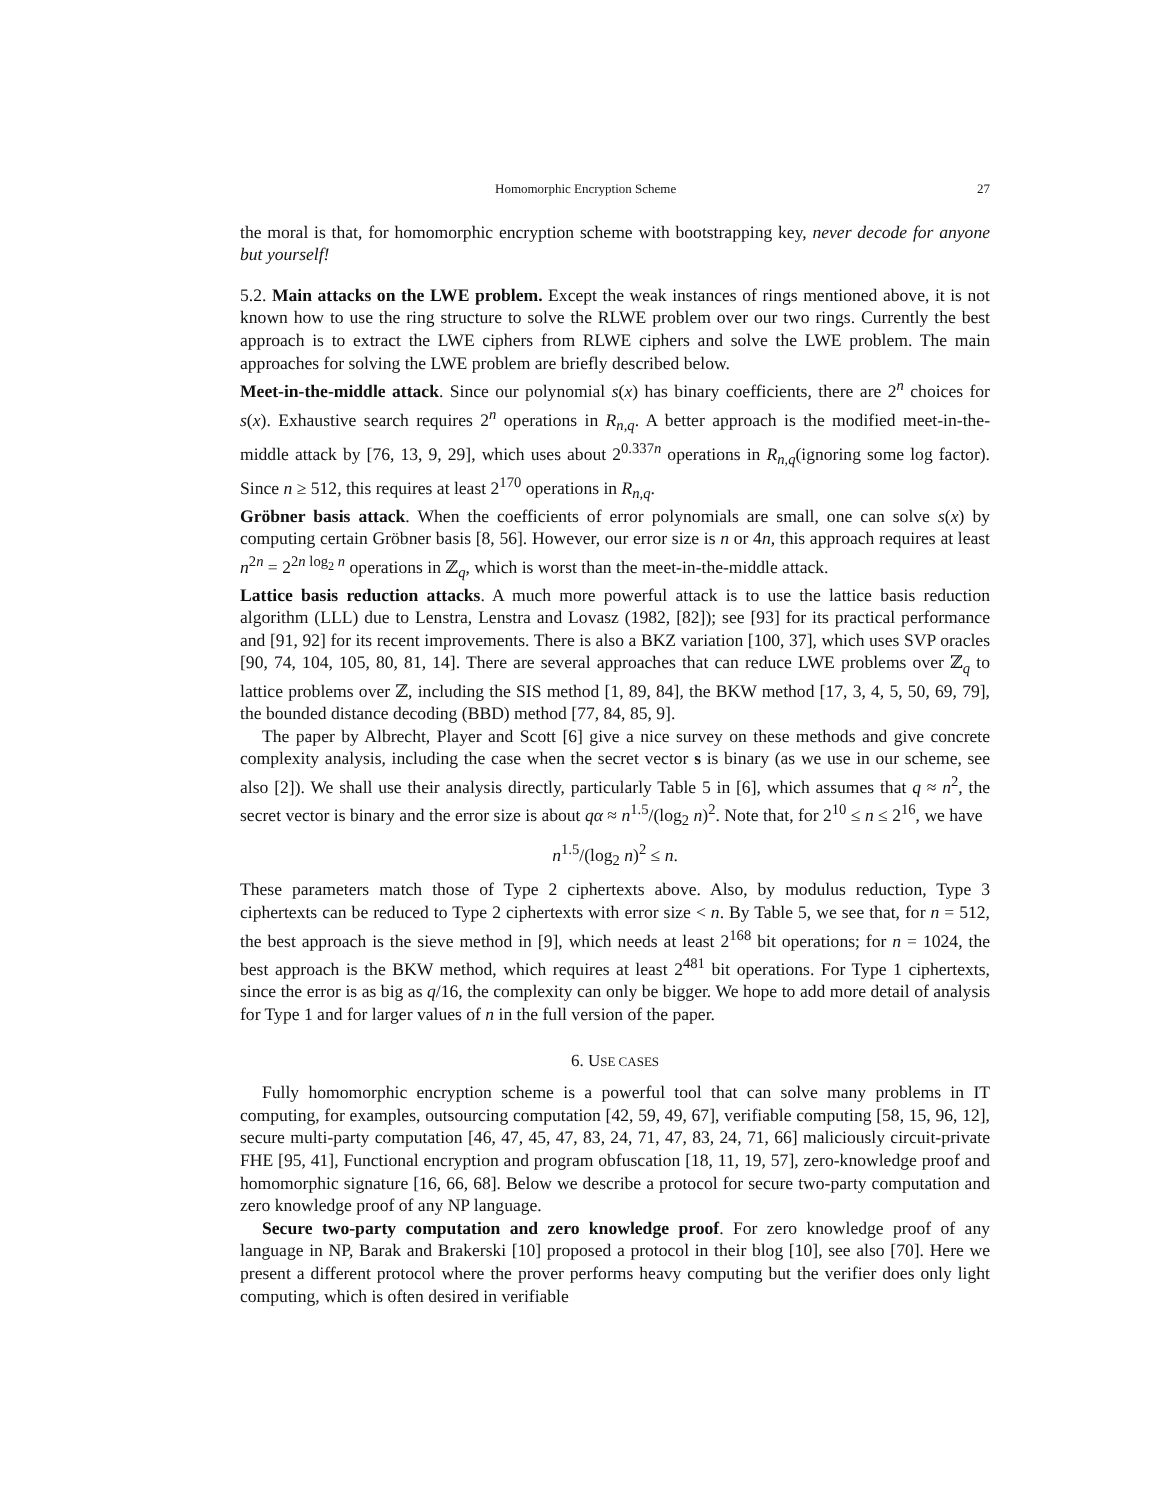Homomorphic Encryption Scheme 27
the moral is that, for homomorphic encryption scheme with bootstrapping key, never decode for anyone but yourself!
5.2. Main attacks on the LWE problem. Except the weak instances of rings mentioned above, it is not known how to use the ring structure to solve the RLWE problem over our two rings. Currently the best approach is to extract the LWE ciphers from RLWE ciphers and solve the LWE problem. The main approaches for solving the LWE problem are briefly described below.
Meet-in-the-middle attack. Since our polynomial s(x) has binary coefficients, there are 2<sup>n</sup> choices for s(x). Exhaustive search requires 2<sup>n</sup> operations in R<sub>n,q</sub>. A better approach is the modified meet-in-the-middle attack by [76, 13, 9, 29], which uses about 2<sup>0.337n</sup> operations in R<sub>n,q</sub>(ignoring some log factor). Since n ≥ 512, this requires at least 2<sup>170</sup> operations in R<sub>n,q</sub>.
Gröbner basis attack. When the coefficients of error polynomials are small, one can solve s(x) by computing certain Gröbner basis [8, 56]. However, our error size is n or 4n, this approach requires at least n<sup>2n</sup> = 2<sup>2n log<sub>2</sub> n</sup> operations in ℤ<sub>q</sub>, which is worst than the meet-in-the-middle attack.
Lattice basis reduction attacks. A much more powerful attack is to use the lattice basis reduction algorithm (LLL) due to Lenstra, Lenstra and Lovasz (1982, [82]); see [93] for its practical performance and [91, 92] for its recent improvements. There is also a BKZ variation [100, 37], which uses SVP oracles [90, 74, 104, 105, 80, 81, 14]. There are several approaches that can reduce LWE problems over ℤ<sub>q</sub> to lattice problems over ℤ, including the SIS method [1, 89, 84], the BKW method [17, 3, 4, 5, 50, 69, 79], the bounded distance decoding (BBD) method [77, 84, 85, 9].
The paper by Albrecht, Player and Scott [6] give a nice survey on these methods and give concrete complexity analysis, including the case when the secret vector s is binary (as we use in our scheme, see also [2]). We shall use their analysis directly, particularly Table 5 in [6], which assumes that q ≈ n<sup>2</sup>, the secret vector is binary and the error size is about qα ≈ n<sup>1.5</sup>/(log<sub>2</sub> n)<sup>2</sup>. Note that, for 2<sup>10</sup> ≤ n ≤ 2<sup>16</sup>, we have
n<sup>1.5</sup>/(log<sub>2</sub> n)<sup>2</sup> ≤ n.
These parameters match those of Type 2 ciphertexts above. Also, by modulus reduction, Type 3 ciphertexts can be reduced to Type 2 ciphertexts with error size < n. By Table 5, we see that, for n = 512, the best approach is the sieve method in [9], which needs at least 2<sup>168</sup> bit operations; for n = 1024, the best approach is the BKW method, which requires at least 2<sup>481</sup> bit operations. For Type 1 ciphertexts, since the error is as big as q/16, the complexity can only be bigger. We hope to add more detail of analysis for Type 1 and for larger values of n in the full version of the paper.
6. USE CASES
Fully homomorphic encryption scheme is a powerful tool that can solve many problems in IT computing, for examples, outsourcing computation [42, 59, 49, 67], verifiable computing [58, 15, 96, 12], secure multi-party computation [46, 47, 45, 47, 83, 24, 71, 47, 83, 24, 71, 66] maliciously circuit-private FHE [95, 41], Functional encryption and program obfuscation [18, 11, 19, 57], zero-knowledge proof and homomorphic signature [16, 66, 68]. Below we describe a protocol for secure two-party computation and zero knowledge proof of any NP language.
Secure two-party computation and zero knowledge proof. For zero knowledge proof of any language in NP, Barak and Brakerski [10] proposed a protocol in their blog [10], see also [70]. Here we present a different protocol where the prover performs heavy computing but the verifier does only light computing, which is often desired in verifiable